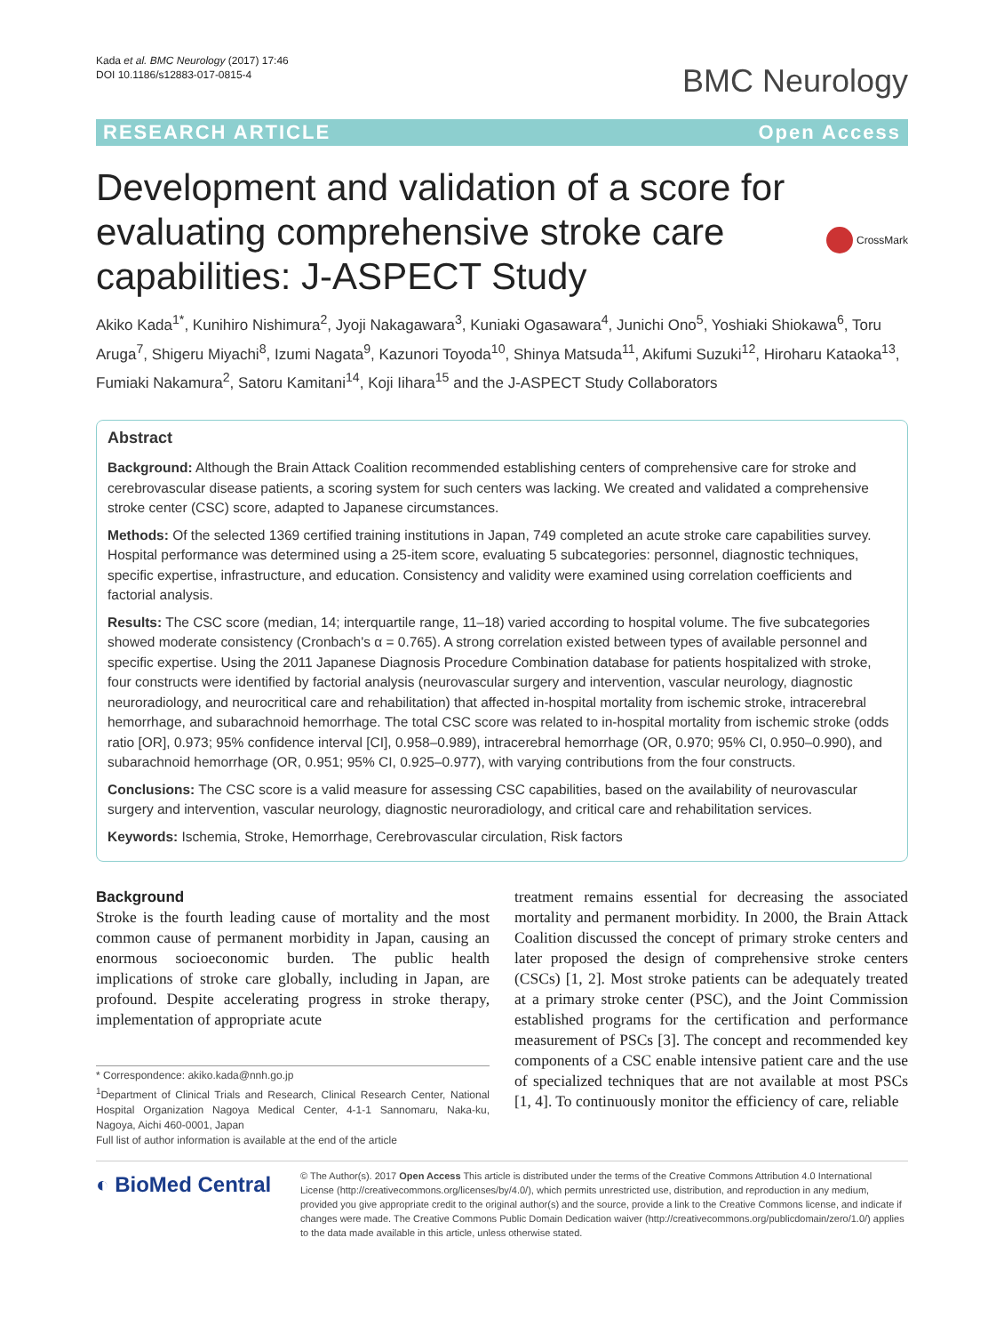Kada et al. BMC Neurology (2017) 17:46
DOI 10.1186/s12883-017-0815-4
BMC Neurology
RESEARCH ARTICLE Open Access
Development and validation of a score for evaluating comprehensive stroke care capabilities: J-ASPECT Study
CrossMark
Akiko Kada<sup>1*</sup>, Kunihiro Nishimura<sup>2</sup>, Jyoji Nakagawara<sup>3</sup>, Kuniaki Ogasawara<sup>4</sup>, Junichi Ono<sup>5</sup>, Yoshiaki Shiokawa<sup>6</sup>, Toru Aruga<sup>7</sup>, Shigeru Miyachi<sup>8</sup>, Izumi Nagata<sup>9</sup>, Kazunori Toyoda<sup>10</sup>, Shinya Matsuda<sup>11</sup>, Akifumi Suzuki<sup>12</sup>, Hiroharu Kataoka<sup>13</sup>, Fumiaki Nakamura<sup>2</sup>, Satoru Kamitani<sup>14</sup>, Koji Iihara<sup>15</sup> and the J-ASPECT Study Collaborators
Abstract
Background: Although the Brain Attack Coalition recommended establishing centers of comprehensive care for stroke and cerebrovascular disease patients, a scoring system for such centers was lacking. We created and validated a comprehensive stroke center (CSC) score, adapted to Japanese circumstances.
Methods: Of the selected 1369 certified training institutions in Japan, 749 completed an acute stroke care capabilities survey. Hospital performance was determined using a 25-item score, evaluating 5 subcategories: personnel, diagnostic techniques, specific expertise, infrastructure, and education. Consistency and validity were examined using correlation coefficients and factorial analysis.
Results: The CSC score (median, 14; interquartile range, 11–18) varied according to hospital volume. The five subcategories showed moderate consistency (Cronbach's α = 0.765). A strong correlation existed between types of available personnel and specific expertise. Using the 2011 Japanese Diagnosis Procedure Combination database for patients hospitalized with stroke, four constructs were identified by factorial analysis (neurovascular surgery and intervention, vascular neurology, diagnostic neuroradiology, and neurocritical care and rehabilitation) that affected in-hospital mortality from ischemic stroke, intracerebral hemorrhage, and subarachnoid hemorrhage. The total CSC score was related to in-hospital mortality from ischemic stroke (odds ratio [OR], 0.973; 95% confidence interval [CI], 0.958–0.989), intracerebral hemorrhage (OR, 0.970; 95% CI, 0.950–0.990), and subarachnoid hemorrhage (OR, 0.951; 95% CI, 0.925–0.977), with varying contributions from the four constructs.
Conclusions: The CSC score is a valid measure for assessing CSC capabilities, based on the availability of neurovascular surgery and intervention, vascular neurology, diagnostic neuroradiology, and critical care and rehabilitation services.
Keywords: Ischemia, Stroke, Hemorrhage, Cerebrovascular circulation, Risk factors
Background
Stroke is the fourth leading cause of mortality and the most common cause of permanent morbidity in Japan, causing an enormous socioeconomic burden. The public health implications of stroke care globally, including in Japan, are profound. Despite accelerating progress in stroke therapy, implementation of appropriate acute
* Correspondence: akiko.kada@nnh.go.jp
<sup>1</sup> Department of Clinical Trials and Research, Clinical Research Center, National Hospital Organization Nagoya Medical Center, 4-1-1 Sannomaru, Naka-ku, Nagoya, Aichi 460-0001, Japan
Full list of author information is available at the end of the article
treatment remains essential for decreasing the associated mortality and permanent morbidity. In 2000, the Brain Attack Coalition discussed the concept of primary stroke centers and later proposed the design of comprehensive stroke centers (CSCs) [1, 2]. Most stroke patients can be adequately treated at a primary stroke center (PSC), and the Joint Commission established programs for the certification and performance measurement of PSCs [3]. The concept and recommended key components of a CSC enable intensive patient care and the use of specialized techniques that are not available at most PSCs [1, 4]. To continuously monitor the efficiency of care, reliable
◐ BioMed Central
© The Author(s). 2017 Open Access This article is distributed under the terms of the Creative Commons Attribution 4.0 International License (http://creativecommons.org/licenses/by/4.0/), which permits unrestricted use, distribution, and reproduction in any medium, provided you give appropriate credit to the original author(s) and the source, provide a link to the Creative Commons license, and indicate if changes were made. The Creative Commons Public Domain Dedication waiver (http://creativecommons.org/publicdomain/zero/1.0/) applies to the data made available in this article, unless otherwise stated.